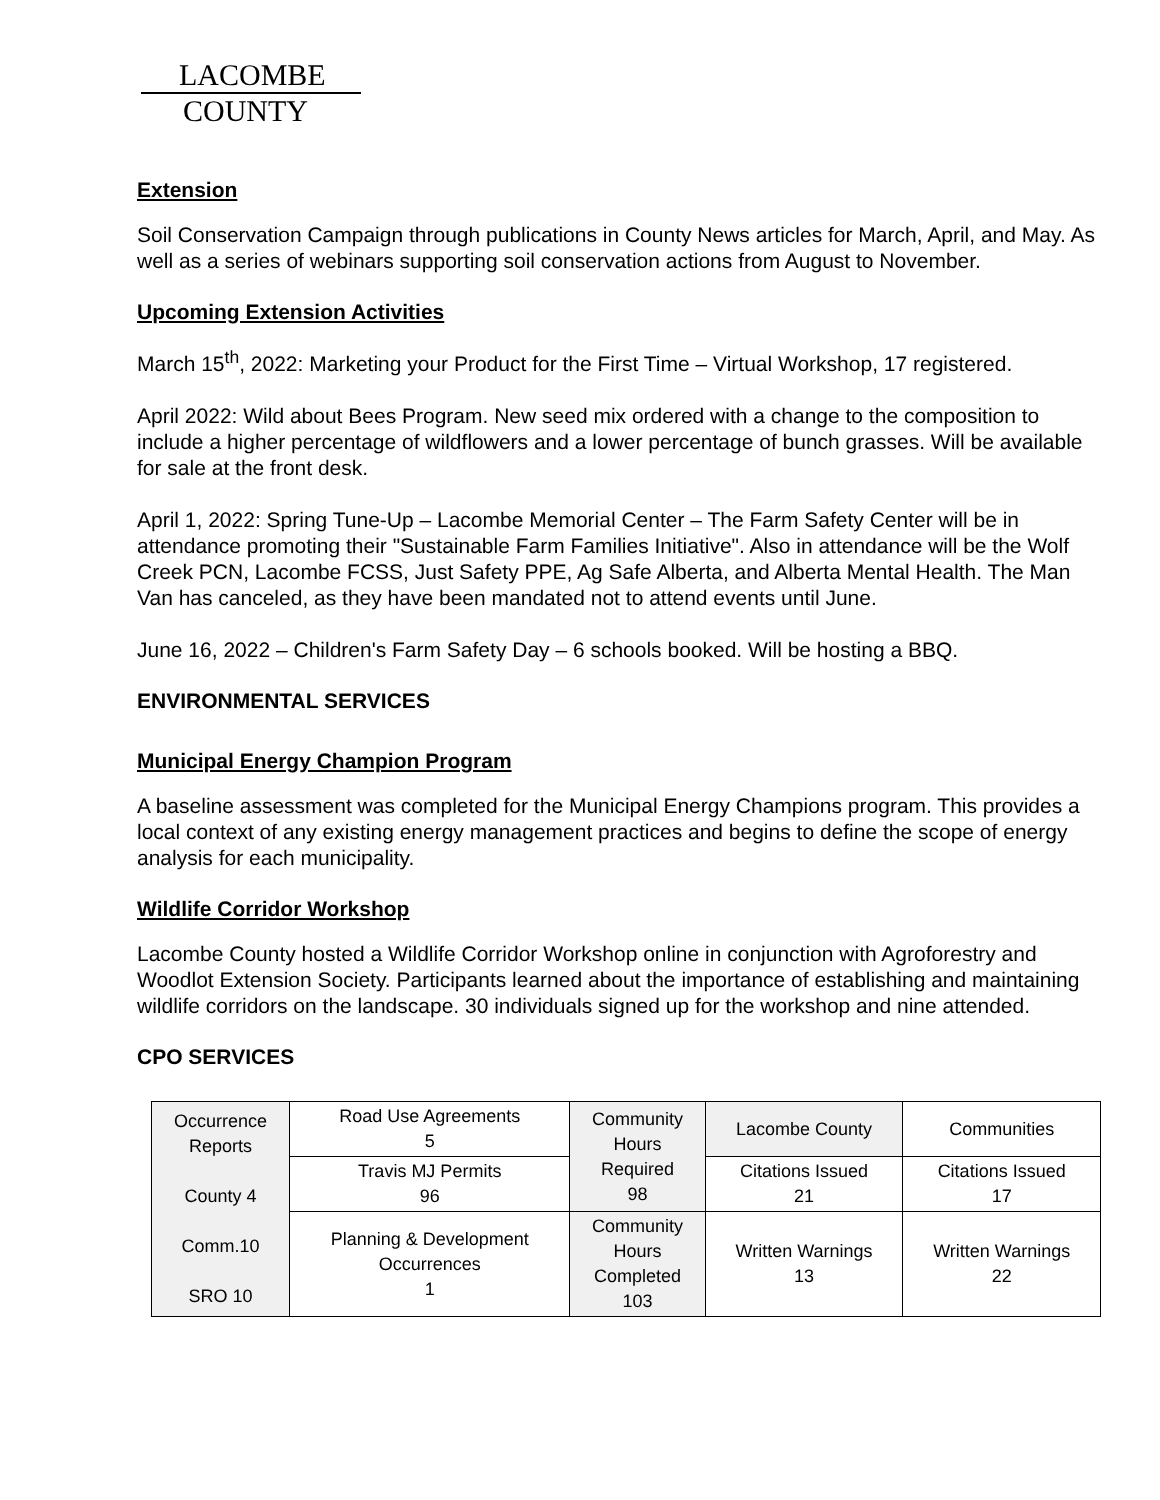LACOMBE
COUNTY
Extension
Soil Conservation Campaign through publications in County News articles for March, April, and May. As well as a series of webinars supporting soil conservation actions from August to November.
Upcoming Extension Activities
March 15<sup>th</sup>, 2022: Marketing your Product for the First Time – Virtual Workshop, 17 registered.
April 2022: Wild about Bees Program. New seed mix ordered with a change to the composition to include a higher percentage of wildflowers and a lower percentage of bunch grasses. Will be available for sale at the front desk.
April 1, 2022: Spring Tune-Up – Lacombe Memorial Center – The Farm Safety Center will be in attendance promoting their "Sustainable Farm Families Initiative". Also in attendance will be the Wolf Creek PCN, Lacombe FCSS, Just Safety PPE, Ag Safe Alberta, and Alberta Mental Health. The Man Van has canceled, as they have been mandated not to attend events until June.
June 16, 2022 – Children's Farm Safety Day – 6 schools booked. Will be hosting a BBQ.
ENVIRONMENTAL SERVICES
Municipal Energy Champion Program
A baseline assessment was completed for the Municipal Energy Champions program. This provides a local context of any existing energy management practices and begins to define the scope of energy analysis for each municipality.
Wildlife Corridor Workshop
Lacombe County hosted a Wildlife Corridor Workshop online in conjunction with Agroforestry and Woodlot Extension Society. Participants learned about the importance of establishing and maintaining wildlife corridors on the landscape. 30 individuals signed up for the workshop and nine attended.
CPO SERVICES
| Occurrence Reports County 4 Comm.10 SRO 10 | Road Use Agreements 5 | Community Hours Required 98 | Lacombe County | Communities |
| | Travis MJ Permits 96 | | Citations Issued 21 | Citations Issued 17 |
| | Planning & Development Occurrences 1 | Community Hours Completed 103 | Written Warnings 13 | Written Warnings 22 |